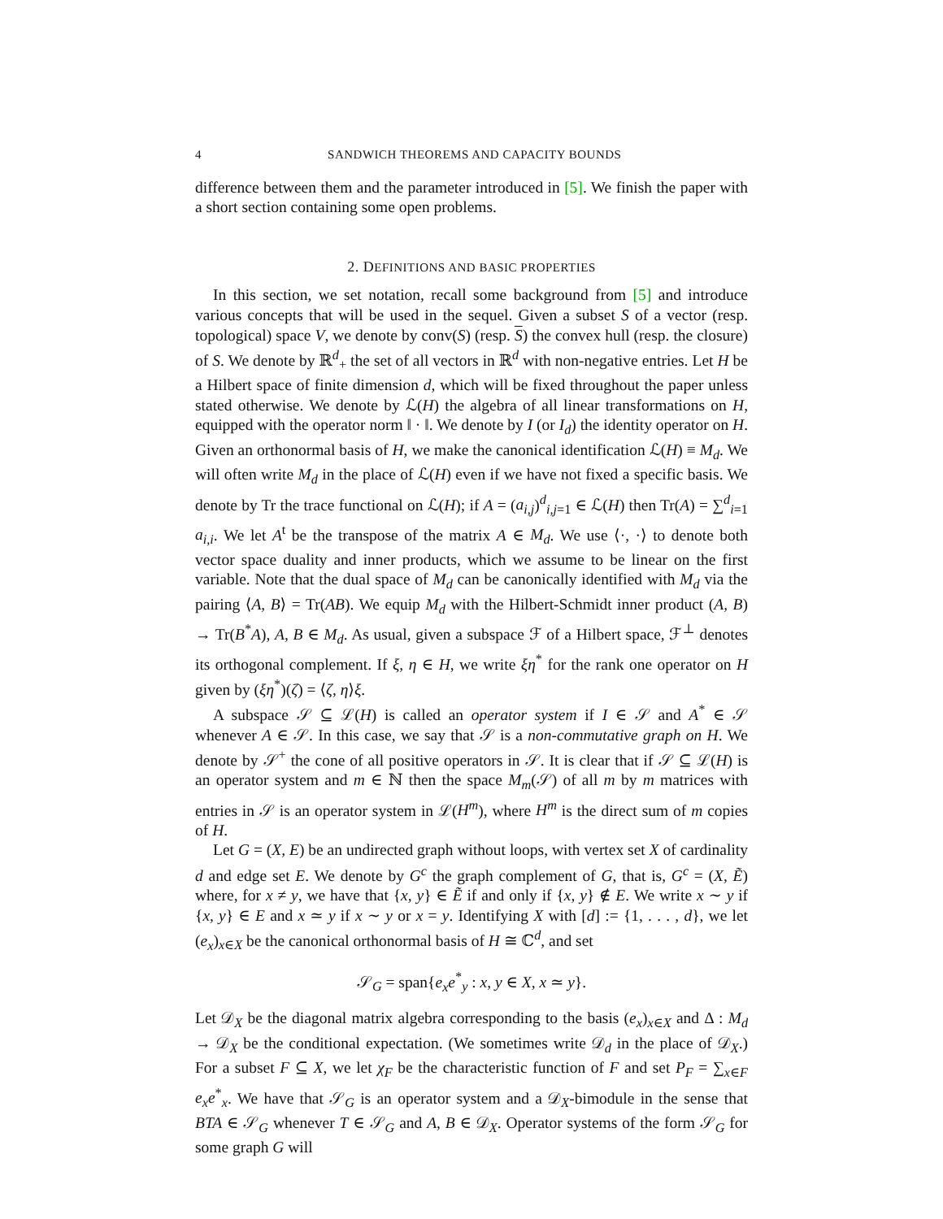4 SANDWICH THEOREMS AND CAPACITY BOUNDS
difference between them and the parameter introduced in [5]. We finish the paper with a short section containing some open problems.
2. DEFINITIONS AND BASIC PROPERTIES
In this section, we set notation, recall some background from [5] and introduce various concepts that will be used in the sequel. Given a subset S of a vector (resp. topological) space V, we denote by conv(S) (resp. S) the convex hull (resp. the closure) of S. We denote by ℝ<sup>d</sup><sub>+</sub> the set of all vectors in ℝ<sup>d</sup> with non-negative entries. Let H be a Hilbert space of finite dimension d, which will be fixed throughout the paper unless stated otherwise. We denote by ℒ(H) the algebra of all linear transformations on H, equipped with the operator norm ‖ · ‖. We denote by I (or I<sub>d</sub>) the identity operator on H. Given an orthonormal basis of H, we make the canonical identification ℒ(H) ≡ M<sub>d</sub>. We will often write M<sub>d</sub> in the place of ℒ(H) even if we have not fixed a specific basis. We denote by Tr the trace functional on ℒ(H); if A = (a<sub>i,j</sub>)<sup>d</sup><sub>i,j=1</sub> ∈ ℒ(H) then Tr(A) = ∑<sup>d</sup><sub>i=1</sub> a<sub>i,i</sub>. We let A<sup>t</sup> be the transpose of the matrix A ∈ M<sub>d</sub>. We use ⟨·, ·⟩ to denote both vector space duality and inner products, which we assume to be linear on the first variable. Note that the dual space of M<sub>d</sub> can be canonically identified with M<sub>d</sub> via the pairing ⟨A, B⟩ = Tr(AB). We equip M<sub>d</sub> with the Hilbert-Schmidt inner product (A, B) → Tr(B<sup>*</sup>A), A, B ∈ M<sub>d</sub>. As usual, given a subspace ℱ of a Hilbert space, ℱ<sup>⊥</sup> denotes its orthogonal complement. If ξ, η ∈ H, we write ξη<sup>*</sup> for the rank one operator on H given by (ξη<sup>*</sup>)(ζ) = ⟨ζ, η⟩ξ.
A subspace 𝒮 ⊆ ℒ(H) is called an operator system if I ∈ 𝒮 and A<sup>*</sup> ∈ 𝒮 whenever A ∈ 𝒮. In this case, we say that 𝒮 is a non-commutative graph on H. We denote by 𝒮<sup>+</sup> the cone of all positive operators in 𝒮. It is clear that if 𝒮 ⊆ ℒ(H) is an operator system and m ∈ ℕ then the space M<sub>m</sub>(𝒮) of all m by m matrices with entries in 𝒮 is an operator system in ℒ(H<sup>m</sup>), where H<sup>m</sup> is the direct sum of m copies of H.
Let G = (X, E) be an undirected graph without loops, with vertex set X of cardinality d and edge set E. We denote by G<sup>c</sup> the graph complement of G, that is, G<sup>c</sup> = (X, Ẽ) where, for x ≠ y, we have that {x, y} ∈ Ẽ if and only if {x, y} ∉ E. We write x ∼ y if {x, y} ∈ E and x ≃ y if x ∼ y or x = y. Identifying X with [d] := {1, . . . , d}, we let (e<sub>x</sub>)<sub>x∈X</sub> be the canonical orthonormal basis of H ≅ ℂ<sup>d</sup>, and set
𝒮<sub>G</sub> = span{e<sub>x</sub>e<sup>*</sup><sub>y</sub> : x, y ∈ X, x ≃ y}.
Let 𝒟<sub>X</sub> be the diagonal matrix algebra corresponding to the basis (e<sub>x</sub>)<sub>x∈X</sub> and Δ : M<sub>d</sub> → 𝒟<sub>X</sub> be the conditional expectation. (We sometimes write 𝒟<sub>d</sub> in the place of 𝒟<sub>X</sub>.) For a subset F ⊆ X, we let χ<sub>F</sub> be the characteristic function of F and set P<sub>F</sub> = ∑<sub>x∈F</sub> e<sub>x</sub>e<sup>*</sup><sub>x</sub>. We have that 𝒮<sub>G</sub> is an operator system and a 𝒟<sub>X</sub>-bimodule in the sense that BTA ∈ 𝒮<sub>G</sub> whenever T ∈ 𝒮<sub>G</sub> and A, B ∈ 𝒟<sub>X</sub>. Operator systems of the form 𝒮<sub>G</sub> for some graph G will